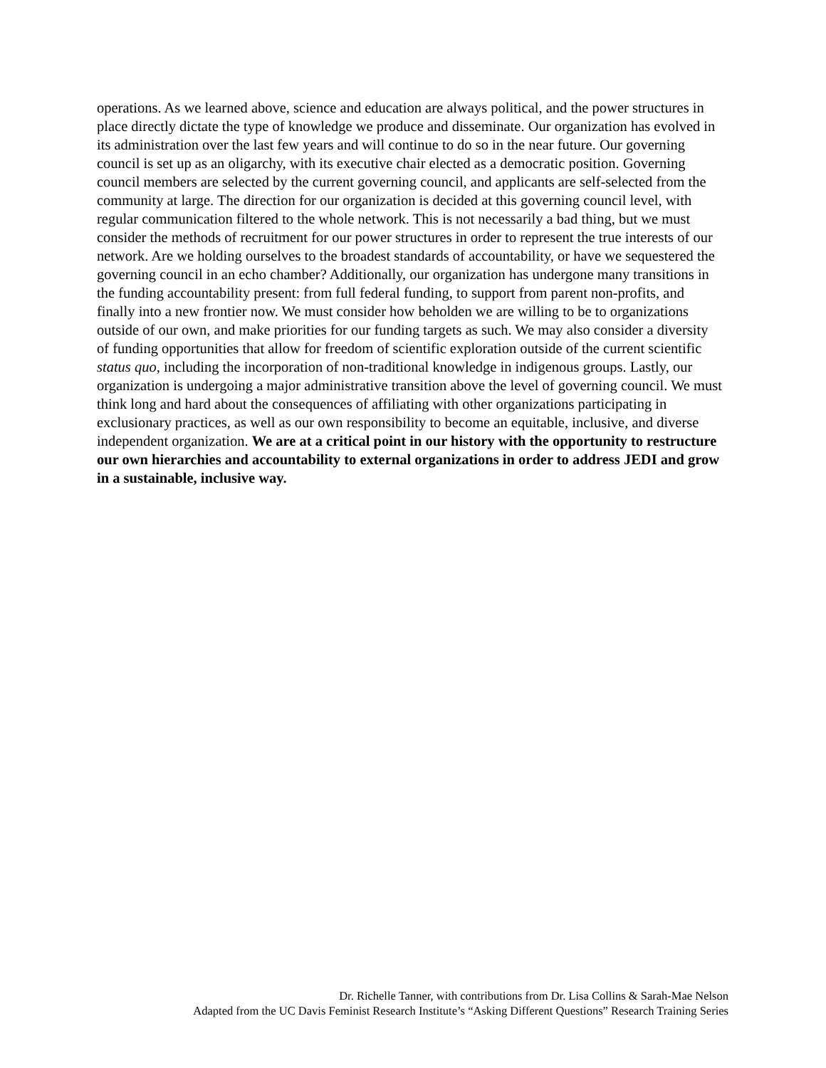operations. As we learned above, science and education are always political, and the power structures in place directly dictate the type of knowledge we produce and disseminate. Our organization has evolved in its administration over the last few years and will continue to do so in the near future. Our governing council is set up as an oligarchy, with its executive chair elected as a democratic position. Governing council members are selected by the current governing council, and applicants are self-selected from the community at large. The direction for our organization is decided at this governing council level, with regular communication filtered to the whole network. This is not necessarily a bad thing, but we must consider the methods of recruitment for our power structures in order to represent the true interests of our network. Are we holding ourselves to the broadest standards of accountability, or have we sequestered the governing council in an echo chamber? Additionally, our organization has undergone many transitions in the funding accountability present: from full federal funding, to support from parent non-profits, and finally into a new frontier now. We must consider how beholden we are willing to be to organizations outside of our own, and make priorities for our funding targets as such. We may also consider a diversity of funding opportunities that allow for freedom of scientific exploration outside of the current scientific status quo, including the incorporation of non-traditional knowledge in indigenous groups. Lastly, our organization is undergoing a major administrative transition above the level of governing council. We must think long and hard about the consequences of affiliating with other organizations participating in exclusionary practices, as well as our own responsibility to become an equitable, inclusive, and diverse independent organization. We are at a critical point in our history with the opportunity to restructure our own hierarchies and accountability to external organizations in order to address JEDI and grow in a sustainable, inclusive way.
Dr. Richelle Tanner, with contributions from Dr. Lisa Collins & Sarah-Mae Nelson
Adapted from the UC Davis Feminist Research Institute’s “Asking Different Questions” Research Training Series